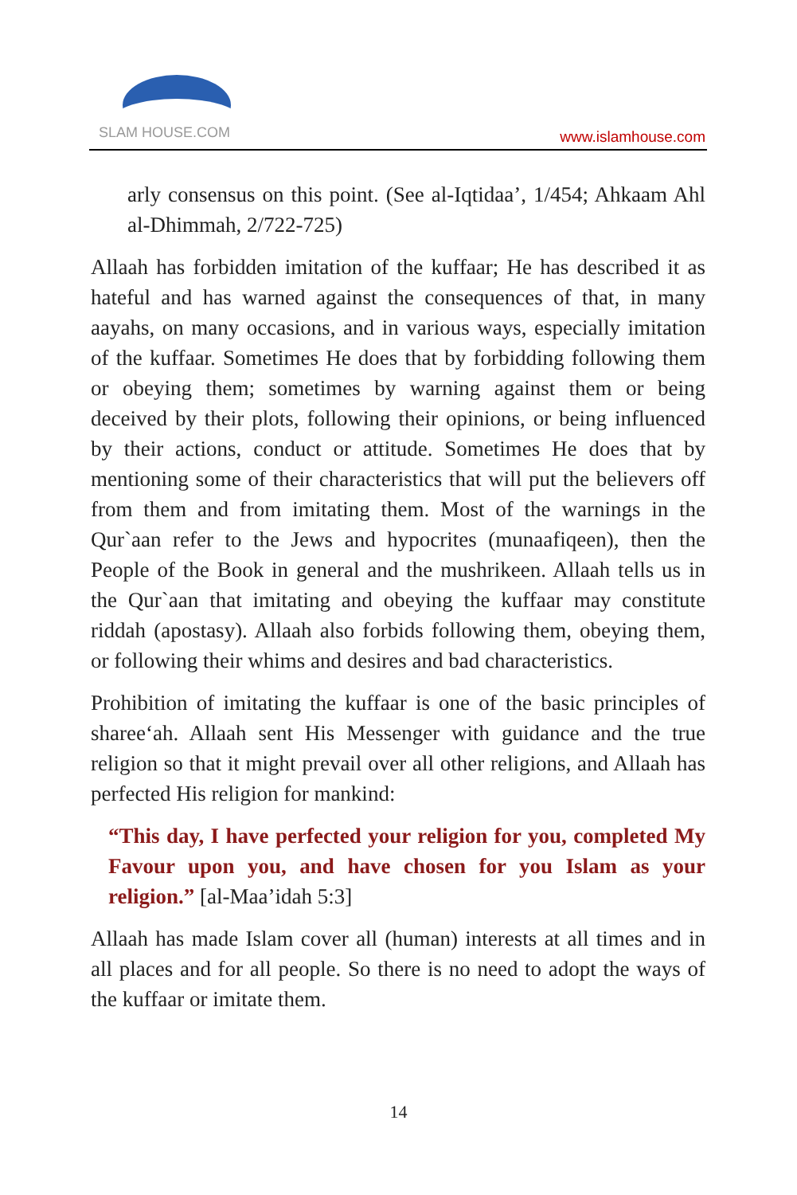SLAM HOUSE.COM
www.islamhouse.com
arly consensus on this point. (See al-Iqtidaa’, 1/454; Ahkaam Ahl al-Dhimmah, 2/722-725)
Allaah has forbidden imitation of the kuffaar; He has described it as hateful and has warned against the consequences of that, in many aayahs, on many occasions, and in various ways, especially imitation of the kuffaar. Sometimes He does that by forbidding following them or obeying them; sometimes by warning against them or being deceived by their plots, following their opinions, or being influenced by their actions, conduct or attitude. Sometimes He does that by mentioning some of their characteristics that will put the believers off from them and from imitating them. Most of the warnings in the Qur`aan refer to the Jews and hypocrites (munaafiqeen), then the People of the Book in general and the mushrikeen. Allaah tells us in the Qur`aan that imitating and obeying the kuffaar may constitute riddah (apostasy). Allaah also forbids following them, obeying them, or following their whims and desires and bad characteristics.
Prohibition of imitating the kuffaar is one of the basic principles of sharee‘ah. Allaah sent His Messenger with guidance and the true religion so that it might prevail over all other religions, and Allaah has perfected His religion for mankind:
“This day, I have perfected your religion for you, completed My Favour upon you, and have chosen for you Islam as your religion.” [al-Maa’idah 5:3]
Allaah has made Islam cover all (human) interests at all times and in all places and for all people. So there is no need to adopt the ways of the kuffaar or imitate them.
14